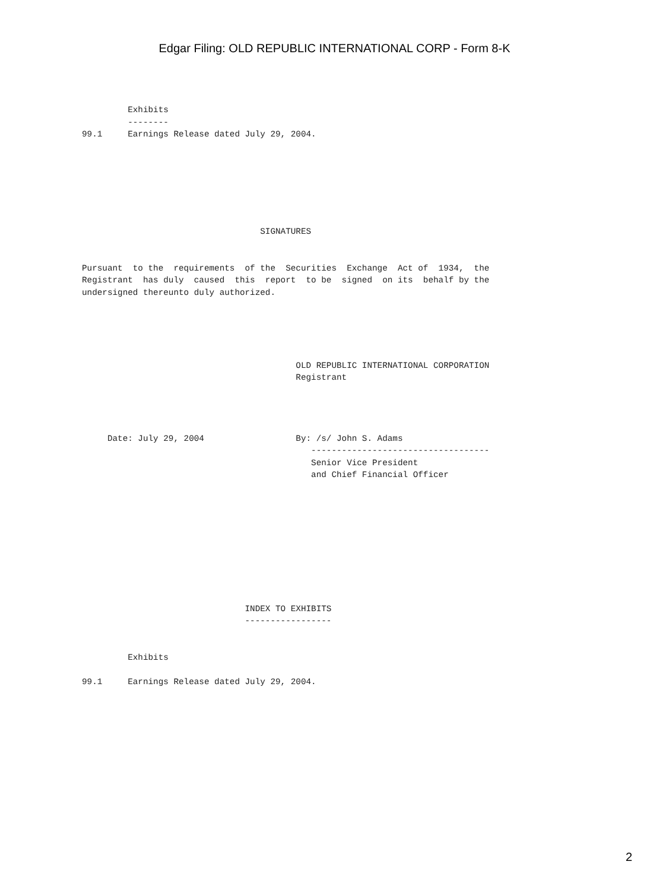Edgar Filing: OLD REPUBLIC INTERNATIONAL CORP - Form 8-K
         Exhibits
         --------
99.1     Earnings Release dated July 29, 2004.







                                   SIGNATURES


Pursuant  to the  requirements  of the  Securities  Exchange  Act of  1934,  the
Registrant  has duly  caused  this  report  to be  signed  on its  behalf by the
undersigned thereunto duly authorized.





                                          OLD REPUBLIC INTERNATIONAL CORPORATION
                                          Registrant




     Date: July 29, 2004                  By: /s/ John S. Adams
                                             -----------------------------------
                                             Senior Vice President
                                             and Chief Financial Officer










                                INDEX TO EXHIBITS
                                -----------------


         Exhibits

99.1     Earnings Release dated July 29, 2004.
2